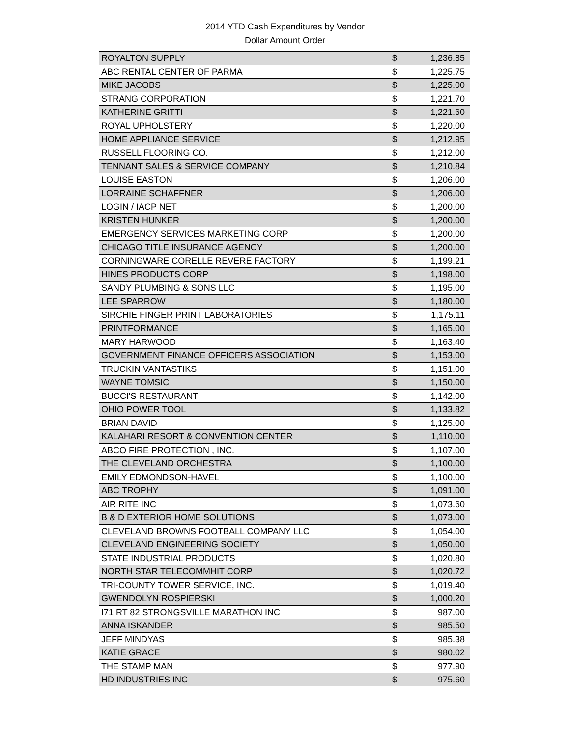2014 YTD Cash Expenditures by Vendor
Dollar Amount Order
| ROYALTON SUPPLY | $ | 1,236.85 |
| ABC RENTAL CENTER OF PARMA | $ | 1,225.75 |
| MIKE JACOBS | $ | 1,225.00 |
| STRANG CORPORATION | $ | 1,221.70 |
| KATHERINE GRITTI | $ | 1,221.60 |
| ROYAL UPHOLSTERY | $ | 1,220.00 |
| HOME APPLIANCE SERVICE | $ | 1,212.95 |
| RUSSELL FLOORING CO. | $ | 1,212.00 |
| TENNANT SALES & SERVICE COMPANY | $ | 1,210.84 |
| LOUISE EASTON | $ | 1,206.00 |
| LORRAINE SCHAFFNER | $ | 1,206.00 |
| LOGIN / IACP NET | $ | 1,200.00 |
| KRISTEN HUNKER | $ | 1,200.00 |
| EMERGENCY SERVICES MARKETING CORP | $ | 1,200.00 |
| CHICAGO TITLE INSURANCE AGENCY | $ | 1,200.00 |
| CORNINGWARE CORELLE REVERE FACTORY | $ | 1,199.21 |
| HINES PRODUCTS CORP | $ | 1,198.00 |
| SANDY PLUMBING & SONS LLC | $ | 1,195.00 |
| LEE SPARROW | $ | 1,180.00 |
| SIRCHIE FINGER PRINT LABORATORIES | $ | 1,175.11 |
| PRINTFORMANCE | $ | 1,165.00 |
| MARY HARWOOD | $ | 1,163.40 |
| GOVERNMENT FINANCE OFFICERS ASSOCIATION | $ | 1,153.00 |
| TRUCKIN VANTASTIKS | $ | 1,151.00 |
| WAYNE TOMSIC | $ | 1,150.00 |
| BUCCI'S RESTAURANT | $ | 1,142.00 |
| OHIO POWER TOOL | $ | 1,133.82 |
| BRIAN DAVID | $ | 1,125.00 |
| KALAHARI RESORT & CONVENTION CENTER | $ | 1,110.00 |
| ABCO FIRE PROTECTION , INC. | $ | 1,107.00 |
| THE CLEVELAND ORCHESTRA | $ | 1,100.00 |
| EMILY EDMONDSON-HAVEL | $ | 1,100.00 |
| ABC TROPHY | $ | 1,091.00 |
| AIR RITE INC | $ | 1,073.60 |
| B & D EXTERIOR HOME SOLUTIONS | $ | 1,073.00 |
| CLEVELAND BROWNS FOOTBALL COMPANY LLC | $ | 1,054.00 |
| CLEVELAND ENGINEERING SOCIETY | $ | 1,050.00 |
| STATE INDUSTRIAL PRODUCTS | $ | 1,020.80 |
| NORTH STAR TELECOMMHIT CORP | $ | 1,020.72 |
| TRI-COUNTY TOWER SERVICE, INC. | $ | 1,019.40 |
| GWENDOLYN ROSPIERSKI | $ | 1,000.20 |
| I71 RT 82 STRONGSVILLE MARATHON INC | $ | 987.00 |
| ANNA ISKANDER | $ | 985.50 |
| JEFF MINDYAS | $ | 985.38 |
| KATIE GRACE | $ | 980.02 |
| THE STAMP MAN | $ | 977.90 |
| HD INDUSTRIES INC | $ | 975.60 |